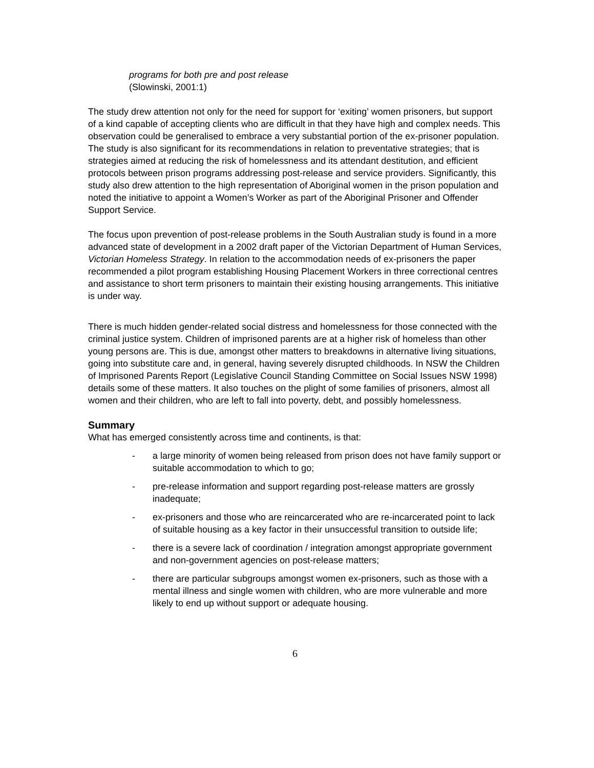programs for both pre and post release
(Slowinski, 2001:1)
The study drew attention not only for the need for support for ‘exiting’ women prisoners, but support of a kind capable of accepting clients who are difficult in that they have high and complex needs. This observation could be generalised to embrace a very substantial portion of the ex-prisoner population. The study is also significant for its recommendations in relation to preventative strategies; that is strategies aimed at reducing the risk of homelessness and its attendant destitution, and efficient protocols between prison programs addressing post-release and service providers. Significantly, this study also drew attention to the high representation of Aboriginal women in the prison population and noted the initiative to appoint a Women’s Worker as part of the Aboriginal Prisoner and Offender Support Service.
The focus upon prevention of post-release problems in the South Australian study is found in a more advanced state of development in a 2002 draft paper of the Victorian Department of Human Services, Victorian Homeless Strategy. In relation to the accommodation needs of ex-prisoners the paper recommended a pilot program establishing Housing Placement Workers in three correctional centres and assistance to short term prisoners to maintain their existing housing arrangements. This initiative is under way.
There is much hidden gender-related social distress and homelessness for those connected with the criminal justice system. Children of imprisoned parents are at a higher risk of homeless than other young persons are. This is due, amongst other matters to breakdowns in alternative living situations, going into substitute care and, in general, having severely disrupted childhoods. In NSW the Children of Imprisoned Parents Report (Legislative Council Standing Committee on Social Issues NSW 1998) details some of these matters. It also touches on the plight of some families of prisoners, almost all women and their children, who are left to fall into poverty, debt, and possibly homelessness.
Summary
What has emerged consistently across time and continents, is that:
- a large minority of women being released from prison does not have family support or suitable accommodation to which to go;
- pre-release information and support regarding post-release matters are grossly inadequate;
- ex-prisoners and those who are reincarcerated who are re-incarcerated point to lack of suitable housing as a key factor in their unsuccessful transition to outside life;
- there is a severe lack of coordination / integration amongst appropriate government and non-government agencies on post-release matters;
- there are particular subgroups amongst women ex-prisoners, such as those with a mental illness and single women with children, who are more vulnerable and more likely to end up without support or adequate housing.
6